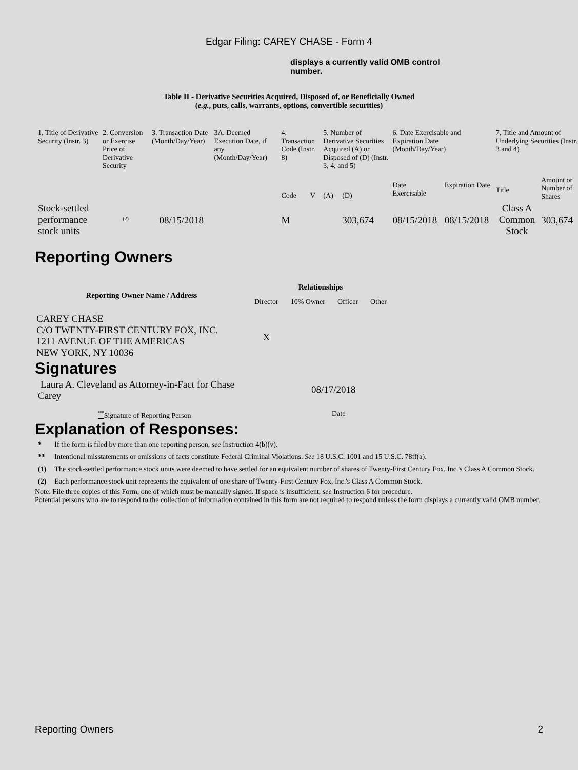Edgar Filing: CAREY CHASE - Form 4
displays a currently valid OMB control number.
Table II - Derivative Securities Acquired, Disposed of, or Beneficially Owned
(e.g., puts, calls, warrants, options, convertible securities)
| 1. Title of Derivative Security (Instr. 3) | 2. Conversion or Exercise Price of Derivative Security | 3. Transaction Date (Month/Day/Year) | 3A. Deemed Execution Date, if any (Month/Day/Year) | 4. Transaction Code (Instr. 8) | | 5. Number of Derivative Securities Acquired (A) or Disposed of (D) (Instr. 3, 4, and 5) | | 6. Date Exercisable and Expiration Date (Month/Day/Year) | | 7. Title and Amount of Underlying Securities (Instr. 3 and 4) | |
| --- | --- | --- | --- | --- | --- | --- | --- | --- | --- | --- | --- |
| | | | | Code | V | (A) | (D) | Date Exercisable | Expiration Date | Title | Amount or Number of Shares |
| Stock-settled performance stock units | <sup>(2)</sup> | 08/15/2018 | | M | | | 303,674 | 08/15/2018 | 08/15/2018 | Class A Common Stock | 303,674 |
Reporting Owners
| Reporting Owner Name / Address | Relationships | | | |
| --- | --- | --- | --- | --- |
| | Director | 10% Owner | Officer | Other |
| CAREY CHASE C/O TWENTY-FIRST CENTURY FOX, INC. 1211 AVENUE OF THE AMERICAS NEW YORK, NY 10036 | X | | | |
Signatures
| Laura A. Cleveland as Attorney-in-Fact for Chase Carey | 08/17/2018 |
| <sup>**</sup> Signature of Reporting Person | Date |
Explanation of Responses:
| * | If the form is filed by more than one reporting person, see Instruction 4(b)(v). |
| ** | Intentional misstatements or omissions of facts constitute Federal Criminal Violations. See 18 U.S.C. 1001 and 15 U.S.C. 78ff(a). |
| (1) | The stock-settled performance stock units were deemed to have settled for an equivalent number of shares of Twenty-First Century Fox, Inc.'s Class A Common Stock. |
| (2) | Each performance stock unit represents the equivalent of one share of Twenty-First Century Fox, Inc.'s Class A Common Stock. |
Note: File three copies of this Form, one of which must be manually signed. If space is insufficient, see Instruction 6 for procedure.
Potential persons who are to respond to the collection of information contained in this form are not required to respond unless the form displays a currently valid OMB number.
Reporting Owners 2